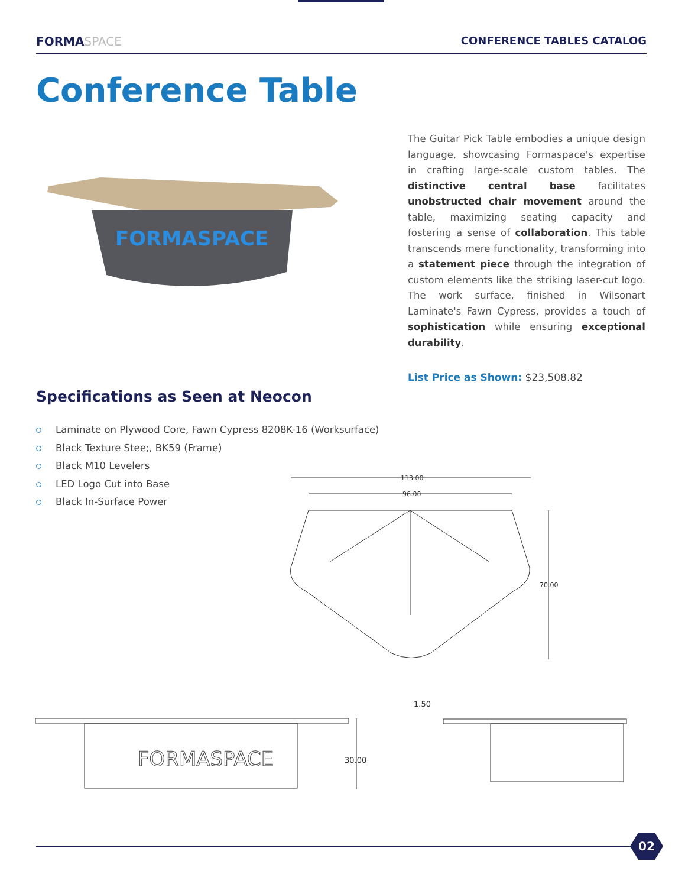FORMASPACE CONFERENCE TABLES CATALOG
Conference Table
FORMASPACE
The Guitar Pick Table embodies a unique design language, showcasing Formaspace's expertise in crafting large-scale custom tables. The distinctive central base facilitates unobstructed chair movement around the table, maximizing seating capacity and fostering a sense of collaboration. This table transcends mere functionality, transforming into a statement piece through the integration of custom elements like the striking laser-cut logo. The work surface, finished in Wilsonart Laminate's Fawn Cypress, provides a touch of sophistication while ensuring exceptional durability.
List Price as Shown: $23,508.82
Specifications as Seen at Neocon
Laminate on Plywood Core, Fawn Cypress 8208K-16 (Worksurface)
Black Texture Stee;, BK59 (Frame)
Black M10 Levelers
LED Logo Cut into Base
Black In-Surface Power
113.00
96.00
70.00
FORMASPACE
30.00
1.50
02